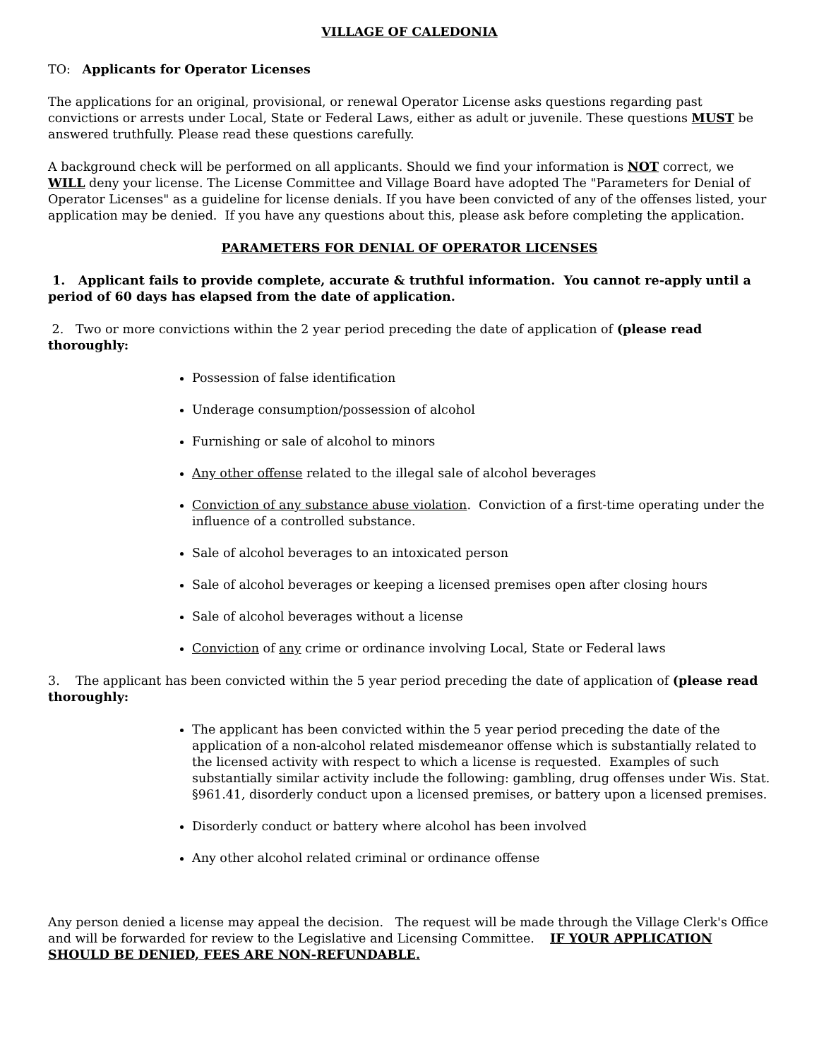VILLAGE OF CALEDONIA
TO: Applicants for Operator Licenses
The applications for an original, provisional, or renewal Operator License asks questions regarding past convictions or arrests under Local, State or Federal Laws, either as adult or juvenile. These questions MUST be answered truthfully. Please read these questions carefully.
A background check will be performed on all applicants. Should we find your information is NOT correct, we WILL deny your license. The License Committee and Village Board have adopted The "Parameters for Denial of Operator Licenses" as a guideline for license denials. If you have been convicted of any of the offenses listed, your application may be denied. If you have any questions about this, please ask before completing the application.
PARAMETERS FOR DENIAL OF OPERATOR LICENSES
1. Applicant fails to provide complete, accurate & truthful information. You cannot re-apply until a period of 60 days has elapsed from the date of application.
2. Two or more convictions within the 2 year period preceding the date of application of (please read thoroughly:
Possession of false identification
Underage consumption/possession of alcohol
Furnishing or sale of alcohol to minors
Any other offense related to the illegal sale of alcohol beverages
Conviction of any substance abuse violation. Conviction of a first-time operating under the influence of a controlled substance.
Sale of alcohol beverages to an intoxicated person
Sale of alcohol beverages or keeping a licensed premises open after closing hours
Sale of alcohol beverages without a license
Conviction of any crime or ordinance involving Local, State or Federal laws
3. The applicant has been convicted within the 5 year period preceding the date of application of (please read thoroughly:
The applicant has been convicted within the 5 year period preceding the date of the application of a non-alcohol related misdemeanor offense which is substantially related to the licensed activity with respect to which a license is requested. Examples of such substantially similar activity include the following: gambling, drug offenses under Wis. Stat. §961.41, disorderly conduct upon a licensed premises, or battery upon a licensed premises.
Disorderly conduct or battery where alcohol has been involved
Any other alcohol related criminal or ordinance offense
Any person denied a license may appeal the decision. The request will be made through the Village Clerk's Office and will be forwarded for review to the Legislative and Licensing Committee. IF YOUR APPLICATION SHOULD BE DENIED, FEES ARE NON-REFUNDABLE.